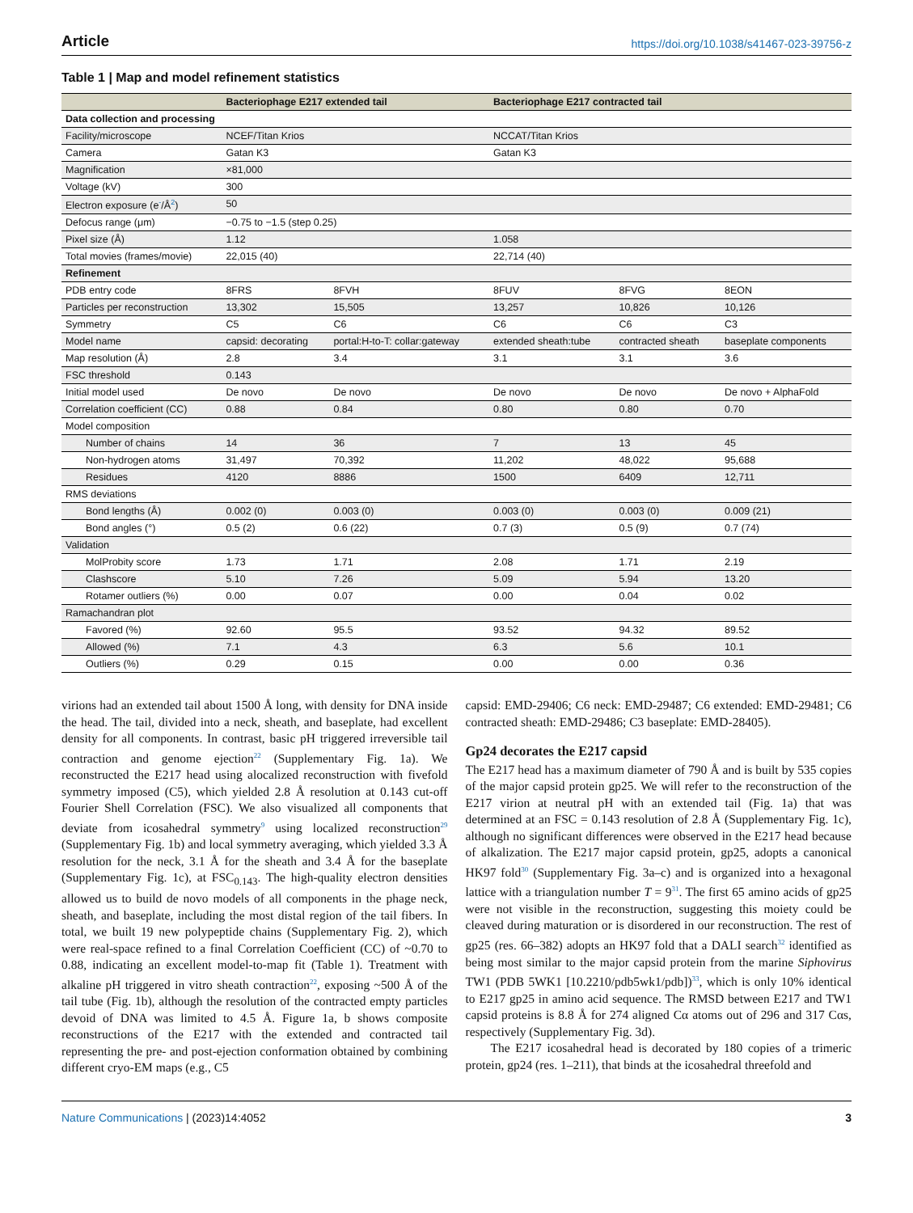Article https://doi.org/10.1038/s41467-023-39756-z
Table 1 | Map and model refinement statistics
| | Bacteriophage E217 extended tail | | Bacteriophage E217 contracted tail | | |
| --- | --- | --- | --- | --- | --- |
| Data collection and processing | | | | | |
| Facility/microscope | NCEF/Titan Krios | | NCCAT/Titan Krios | | |
| Camera | Gatan K3 | | Gatan K3 | | |
| Magnification | ×81,000 | | | | |
| Voltage (kV) | 300 | | | | |
| Electron exposure (e<sup>-</sup>/Å<sup>2</sup>) | 50 | | | | |
| Defocus range (μm) | −0.75 to −1.5 (step 0.25) | | | | |
| Pixel size (Å) | 1.12 | | 1.058 | | |
| Total movies (frames/movie) | 22,015 (40) | | 22,714 (40) | | |
| Refinement | | | | | |
| PDB entry code | 8FRS | 8FVH | 8FUV | 8FVG | 8EON |
| Particles per reconstruction | 13,302 | 15,505 | 13,257 | 10,826 | 10,126 |
| Symmetry | C5 | C6 | C6 | C6 | C3 |
| Model name | capsid: decorating | portal:H-to-T: collar:gateway | extended sheath:tube | contracted sheath | baseplate components |
| Map resolution (Å) | 2.8 | 3.4 | 3.1 | 3.1 | 3.6 |
| FSC threshold | 0.143 | | | | |
| Initial model used | De novo | De novo | De novo | De novo | De novo + AlphaFold |
| Correlation coefficient (CC) | 0.88 | 0.84 | 0.80 | 0.80 | 0.70 |
| Model composition | | | | | |
| Number of chains | 14 | 36 | 7 | 13 | 45 |
| Non-hydrogen atoms | 31,497 | 70,392 | 11,202 | 48,022 | 95,688 |
| Residues | 4120 | 8886 | 1500 | 6409 | 12,711 |
| RMS deviations | | | | | |
| Bond lengths (Å) | 0.002 (0) | 0.003 (0) | 0.003 (0) | 0.003 (0) | 0.009 (21) |
| Bond angles (°) | 0.5 (2) | 0.6 (22) | 0.7 (3) | 0.5 (9) | 0.7 (74) |
| Validation | | | | | |
| MolProbity score | 1.73 | 1.71 | 2.08 | 1.71 | 2.19 |
| Clashscore | 5.10 | 7.26 | 5.09 | 5.94 | 13.20 |
| Rotamer outliers (%) | 0.00 | 0.07 | 0.00 | 0.04 | 0.02 |
| Ramachandran plot | | | | | |
| Favored (%) | 92.60 | 95.5 | 93.52 | 94.32 | 89.52 |
| Allowed (%) | 7.1 | 4.3 | 6.3 | 5.6 | 10.1 |
| Outliers (%) | 0.29 | 0.15 | 0.00 | 0.00 | 0.36 |
virions had an extended tail about 1500 Å long, with density for DNA inside the head. The tail, divided into a neck, sheath, and baseplate, had excellent density for all components. In contrast, basic pH triggered irreversible tail contraction and genome ejection<sup>22</sup> (Supplementary Fig. 1a). We reconstructed the E217 head using alocalized reconstruction with fivefold symmetry imposed (C5), which yielded 2.8 Å resolution at 0.143 cut-off Fourier Shell Correlation (FSC). We also visualized all components that deviate from icosahedral symmetry<sup>9</sup> using localized reconstruction<sup>29</sup> (Supplementary Fig. 1b) and local symmetry averaging, which yielded 3.3 Å resolution for the neck, 3.1 Å for the sheath and 3.4 Å for the baseplate (Supplementary Fig. 1c), at FSC<sub>0.143</sub>. The high-quality electron densities allowed us to build de novo models of all components in the phage neck, sheath, and baseplate, including the most distal region of the tail fibers. In total, we built 19 new polypeptide chains (Supplementary Fig. 2), which were real-space refined to a final Correlation Coefficient (CC) of ~0.70 to 0.88, indicating an excellent model-to-map fit (Table 1). Treatment with alkaline pH triggered in vitro sheath contraction<sup>22</sup>, exposing ~500 Å of the tail tube (Fig. 1b), although the resolution of the contracted empty particles devoid of DNA was limited to 4.5 Å. Figure 1a, b shows composite reconstructions of the E217 with the extended and contracted tail representing the pre- and post-ejection conformation obtained by combining different cryo-EM maps (e.g., C5
capsid: EMD-29406; C6 neck: EMD-29487; C6 extended: EMD-29481; C6 contracted sheath: EMD-29486; C3 baseplate: EMD-28405).
Gp24 decorates the E217 capsid
The E217 head has a maximum diameter of 790 Å and is built by 535 copies of the major capsid protein gp25. We will refer to the reconstruction of the E217 virion at neutral pH with an extended tail (Fig. 1a) that was determined at an FSC = 0.143 resolution of 2.8 Å (Supplementary Fig. 1c), although no significant differences were observed in the E217 head because of alkalization. The E217 major capsid protein, gp25, adopts a canonical HK97 fold<sup>30</sup> (Supplementary Fig. 3a–c) and is organized into a hexagonal lattice with a triangulation number T = 9<sup>31</sup>. The first 65 amino acids of gp25 were not visible in the reconstruction, suggesting this moiety could be cleaved during maturation or is disordered in our reconstruction. The rest of gp25 (res. 66–382) adopts an HK97 fold that a DALI search<sup>32</sup> identified as being most similar to the major capsid protein from the marine Siphovirus TW1 (PDB 5WK1 [10.2210/pdb5wk1/pdb])<sup>33</sup>, which is only 10% identical to E217 gp25 in amino acid sequence. The RMSD between E217 and TW1 capsid proteins is 8.8 Å for 274 aligned Cα atoms out of 296 and 317 Cαs, respectively (Supplementary Fig. 3d).
The E217 icosahedral head is decorated by 180 copies of a trimeric protein, gp24 (res. 1–211), that binds at the icosahedral threefold and
Nature Communications | (2023)14:4052 3